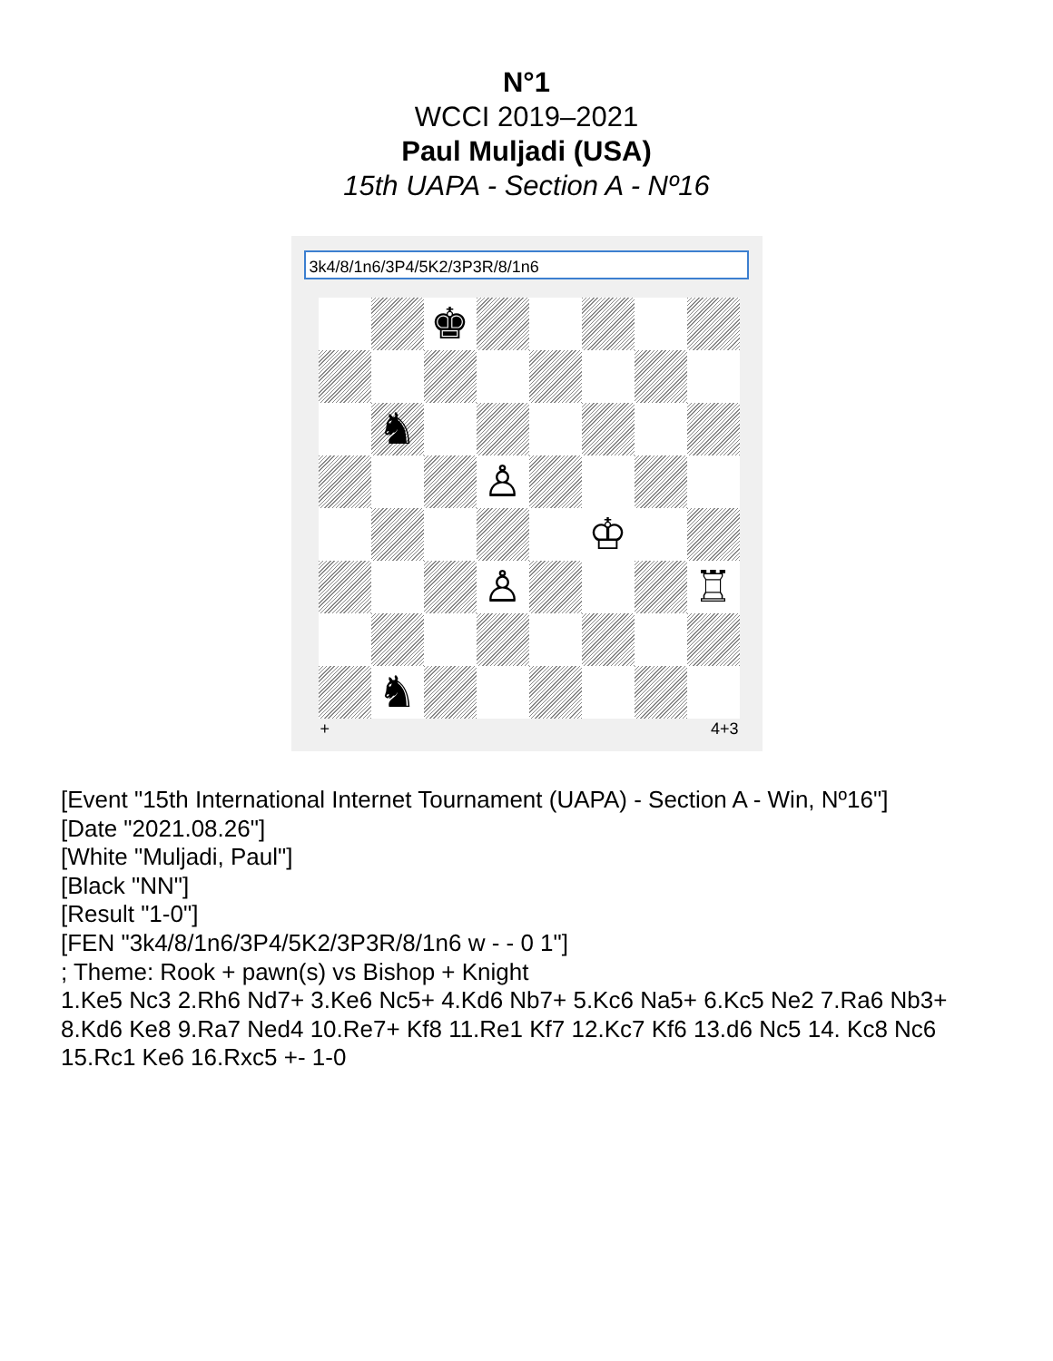N°1
WCCI 2019–2021
Paul Muljadi (USA)
15th UAPA - Section A - Nº16
3k4/8/1n6/3P4/5K2/3P3R/8/1n6
♚
♞
♙
♔
♙
♖
♞
+ 4+3
[Event "15th International Internet Tournament (UAPA) - Section A - Win, Nº16"]
[Date "2021.08.26"]
[White "Muljadi, Paul"]
[Black "NN"]
[Result "1-0"]
[FEN "3k4/8/1n6/3P4/5K2/3P3R/8/1n6 w - - 0 1"]
; Theme: Rook + pawn(s) vs Bishop + Knight
1.Ke5 Nc3 2.Rh6 Nd7+ 3.Ke6 Nc5+ 4.Kd6 Nb7+ 5.Kc6 Na5+ 6.Kc5 Ne2 7.Ra6 Nb3+ 8.Kd6 Ke8 9.Ra7 Ned4 10.Re7+ Kf8 11.Re1 Kf7 12.Kc7 Kf6 13.d6 Nc5 14. Kc8 Nc6 15.Rc1 Ke6 16.Rxc5 +- 1-0